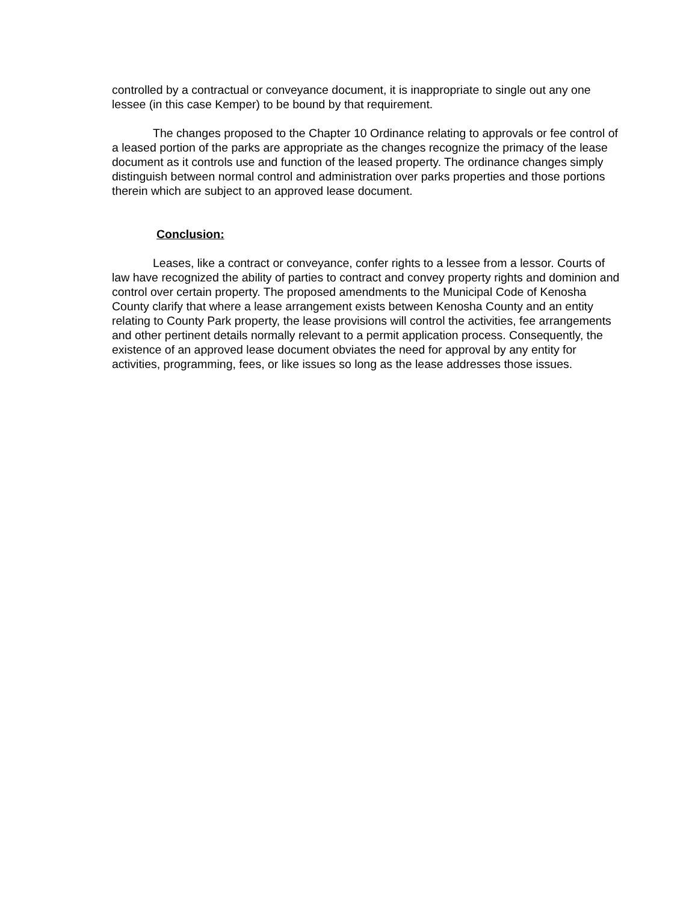controlled by a contractual or conveyance document, it is inappropriate to single out any one lessee (in this case Kemper) to be bound by that requirement.
The changes proposed to the Chapter 10 Ordinance relating to approvals or fee control of a leased portion of the parks are appropriate as the changes recognize the primacy of the lease document as it controls use and function of the leased property. The ordinance changes simply distinguish between normal control and administration over parks properties and those portions therein which are subject to an approved lease document.
Conclusion:
Leases, like a contract or conveyance, confer rights to a lessee from a lessor. Courts of law have recognized the ability of parties to contract and convey property rights and dominion and control over certain property. The proposed amendments to the Municipal Code of Kenosha County clarify that where a lease arrangement exists between Kenosha County and an entity relating to County Park property, the lease provisions will control the activities, fee arrangements and other pertinent details normally relevant to a permit application process. Consequently, the existence of an approved lease document obviates the need for approval by any entity for activities, programming, fees, or like issues so long as the lease addresses those issues.